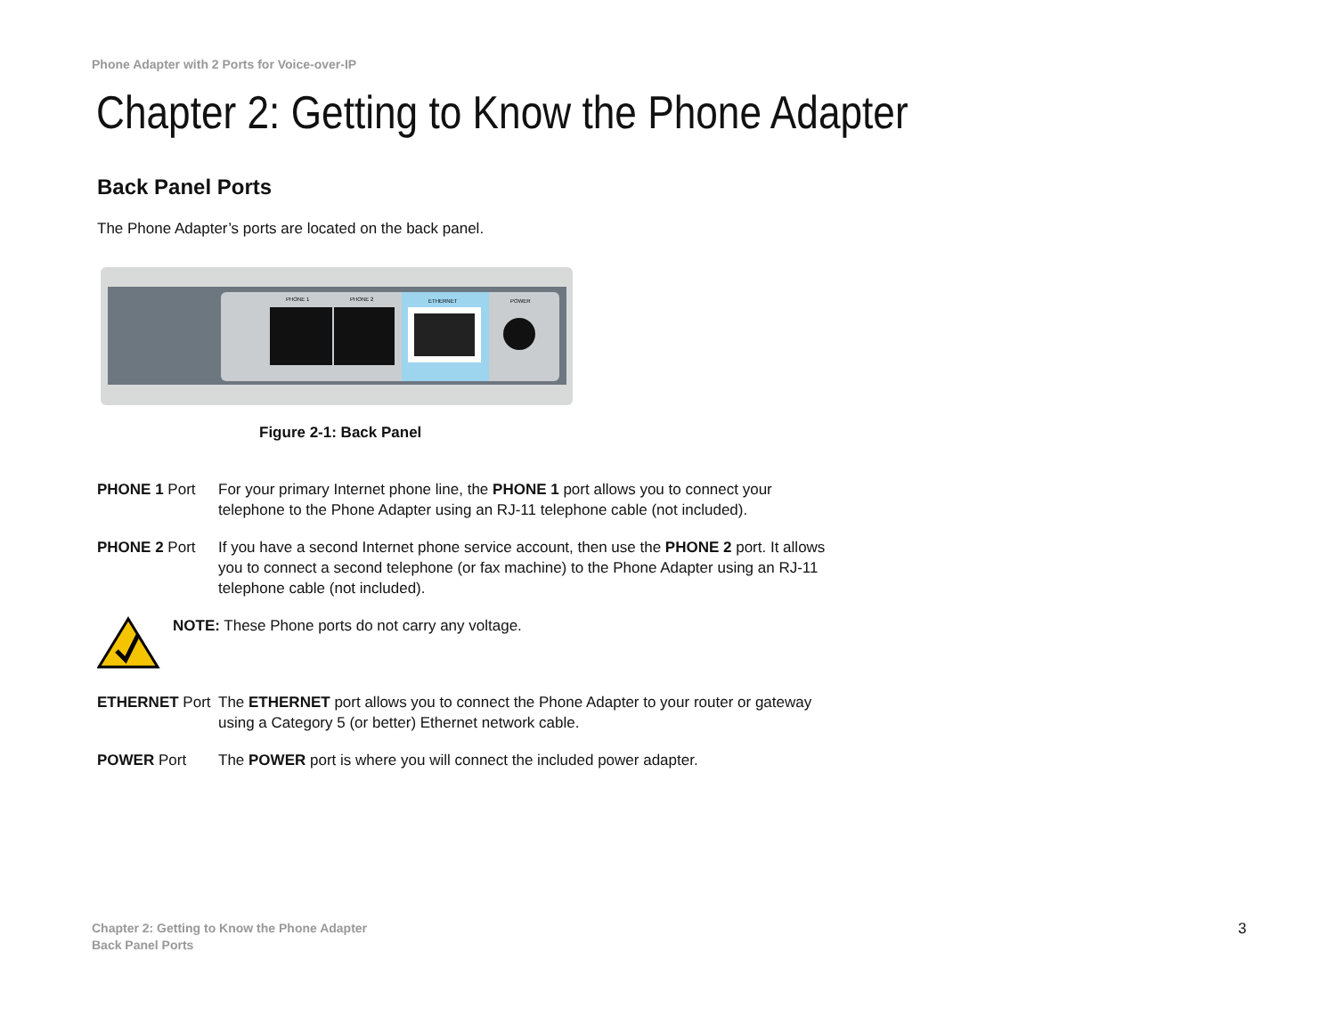Phone Adapter with 2 Ports for Voice-over-IP
Chapter 2: Getting to Know the Phone Adapter
Back Panel Ports
The Phone Adapter’s ports are located on the back panel.
PHONE 1
PHONE 2
ETHERNET
POWER
Figure 2-1: Back Panel
PHONE 1 Port For your primary Internet phone line, the PHONE 1 port allows you to connect your telephone to the Phone Adapter using an RJ-11 telephone cable (not included).
PHONE 2 Port If you have a second Internet phone service account, then use the PHONE 2 port. It allows you to connect a second telephone (or fax machine) to the Phone Adapter using an RJ-11 telephone cable (not included).
NOTE: These Phone ports do not carry any voltage.
ETHERNET Port The ETHERNET port allows you to connect the Phone Adapter to your router or gateway using a Category 5 (or better) Ethernet network cable.
POWER Port The POWER port is where you will connect the included power adapter.
Chapter 2: Getting to Know the Phone Adapter
Back Panel Ports
3